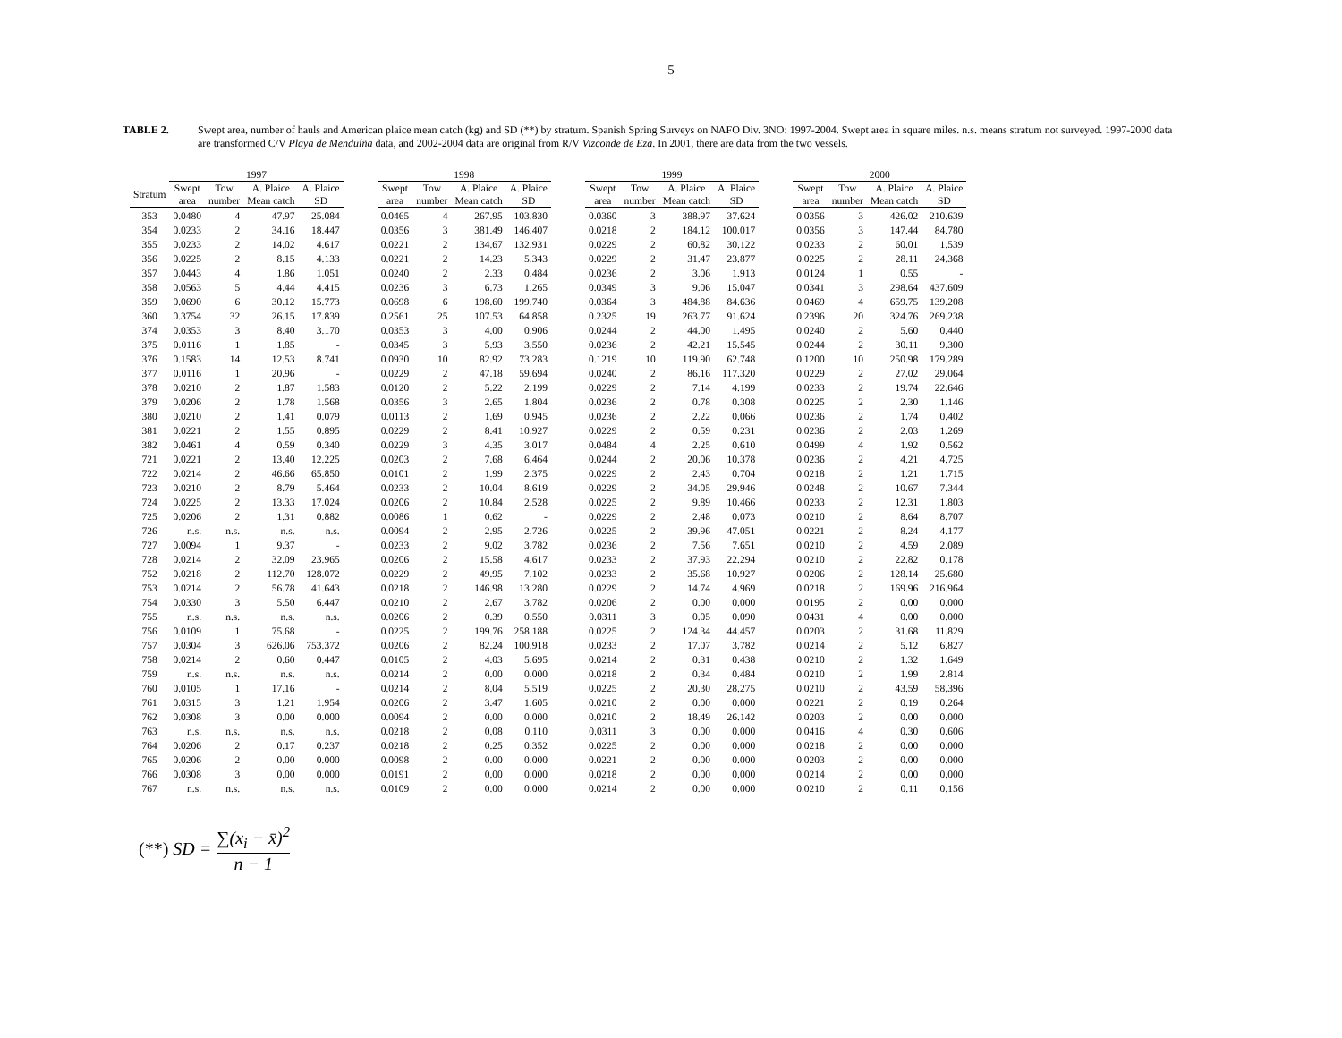5
TABLE 2. Swept area, number of hauls and American plaice mean catch (kg) and SD (**) by stratum. Spanish Spring Surveys on NAFO Div. 3NO: 1997-2004. Swept area in square miles. n.s. means stratum not surveyed. 1997-2000 data are transformed C/V Playa de Menduíña data, and 2002-2004 data are original from R/V Vizconde de Eza. In 2001, there are data from the two vessels.
| | 1997 | | | | | 1998 | | | | | 1999 | | | | | 2000 | | | |
| --- | --- | --- | --- | --- | --- | --- | --- | --- | --- | --- | --- | --- | --- | --- | --- | --- | --- | --- | --- |
| Stratum | Swept area | Tow number | A. Plaice Mean catch | A. Plaice SD | | Swept area | Tow number | A. Plaice Mean catch | A. Plaice SD | | Swept area | Tow number | A. Plaice Mean catch | A. Plaice SD | | Swept area | Tow number | A. Plaice Mean catch | A. Plaice SD |
| 353 | 0.0480 | 4 | 47.97 | 25.084 | | 0.0465 | 4 | 267.95 | 103.830 | | 0.0360 | 3 | 388.97 | 37.624 | | 0.0356 | 3 | 426.02 | 210.639 |
| 354 | 0.0233 | 2 | 34.16 | 18.447 | | 0.0356 | 3 | 381.49 | 146.407 | | 0.0218 | 2 | 184.12 | 100.017 | | 0.0356 | 3 | 147.44 | 84.780 |
| 355 | 0.0233 | 2 | 14.02 | 4.617 | | 0.0221 | 2 | 134.67 | 132.931 | | 0.0229 | 2 | 60.82 | 30.122 | | 0.0233 | 2 | 60.01 | 1.539 |
| 356 | 0.0225 | 2 | 8.15 | 4.133 | | 0.0221 | 2 | 14.23 | 5.343 | | 0.0229 | 2 | 31.47 | 23.877 | | 0.0225 | 2 | 28.11 | 24.368 |
| 357 | 0.0443 | 4 | 1.86 | 1.051 | | 0.0240 | 2 | 2.33 | 0.484 | | 0.0236 | 2 | 3.06 | 1.913 | | 0.0124 | 1 | 0.55 | - |
| 358 | 0.0563 | 5 | 4.44 | 4.415 | | 0.0236 | 3 | 6.73 | 1.265 | | 0.0349 | 3 | 9.06 | 15.047 | | 0.0341 | 3 | 298.64 | 437.609 |
| 359 | 0.0690 | 6 | 30.12 | 15.773 | | 0.0698 | 6 | 198.60 | 199.740 | | 0.0364 | 3 | 484.88 | 84.636 | | 0.0469 | 4 | 659.75 | 139.208 |
| 360 | 0.3754 | 32 | 26.15 | 17.839 | | 0.2561 | 25 | 107.53 | 64.858 | | 0.2325 | 19 | 263.77 | 91.624 | | 0.2396 | 20 | 324.76 | 269.238 |
| 374 | 0.0353 | 3 | 8.40 | 3.170 | | 0.0353 | 3 | 4.00 | 0.906 | | 0.0244 | 2 | 44.00 | 1.495 | | 0.0240 | 2 | 5.60 | 0.440 |
| 375 | 0.0116 | 1 | 1.85 | - | | 0.0345 | 3 | 5.93 | 3.550 | | 0.0236 | 2 | 42.21 | 15.545 | | 0.0244 | 2 | 30.11 | 9.300 |
| 376 | 0.1583 | 14 | 12.53 | 8.741 | | 0.0930 | 10 | 82.92 | 73.283 | | 0.1219 | 10 | 119.90 | 62.748 | | 0.1200 | 10 | 250.98 | 179.289 |
| 377 | 0.0116 | 1 | 20.96 | - | | 0.0229 | 2 | 47.18 | 59.694 | | 0.0240 | 2 | 86.16 | 117.320 | | 0.0229 | 2 | 27.02 | 29.064 |
| 378 | 0.0210 | 2 | 1.87 | 1.583 | | 0.0120 | 2 | 5.22 | 2.199 | | 0.0229 | 2 | 7.14 | 4.199 | | 0.0233 | 2 | 19.74 | 22.646 |
| 379 | 0.0206 | 2 | 1.78 | 1.568 | | 0.0356 | 3 | 2.65 | 1.804 | | 0.0236 | 2 | 0.78 | 0.308 | | 0.0225 | 2 | 2.30 | 1.146 |
| 380 | 0.0210 | 2 | 1.41 | 0.079 | | 0.0113 | 2 | 1.69 | 0.945 | | 0.0236 | 2 | 2.22 | 0.066 | | 0.0236 | 2 | 1.74 | 0.402 |
| 381 | 0.0221 | 2 | 1.55 | 0.895 | | 0.0229 | 2 | 8.41 | 10.927 | | 0.0229 | 2 | 0.59 | 0.231 | | 0.0236 | 2 | 2.03 | 1.269 |
| 382 | 0.0461 | 4 | 0.59 | 0.340 | | 0.0229 | 3 | 4.35 | 3.017 | | 0.0484 | 4 | 2.25 | 0.610 | | 0.0499 | 4 | 1.92 | 0.562 |
| 721 | 0.0221 | 2 | 13.40 | 12.225 | | 0.0203 | 2 | 7.68 | 6.464 | | 0.0244 | 2 | 20.06 | 10.378 | | 0.0236 | 2 | 4.21 | 4.725 |
| 722 | 0.0214 | 2 | 46.66 | 65.850 | | 0.0101 | 2 | 1.99 | 2.375 | | 0.0229 | 2 | 2.43 | 0.704 | | 0.0218 | 2 | 1.21 | 1.715 |
| 723 | 0.0210 | 2 | 8.79 | 5.464 | | 0.0233 | 2 | 10.04 | 8.619 | | 0.0229 | 2 | 34.05 | 29.946 | | 0.0248 | 2 | 10.67 | 7.344 |
| 724 | 0.0225 | 2 | 13.33 | 17.024 | | 0.0206 | 2 | 10.84 | 2.528 | | 0.0225 | 2 | 9.89 | 10.466 | | 0.0233 | 2 | 12.31 | 1.803 |
| 725 | 0.0206 | 2 | 1.31 | 0.882 | | 0.0086 | 1 | 0.62 | - | | 0.0229 | 2 | 2.48 | 0.073 | | 0.0210 | 2 | 8.64 | 8.707 |
| 726 | n.s. | n.s. | n.s. | n.s. | | 0.0094 | 2 | 2.95 | 2.726 | | 0.0225 | 2 | 39.96 | 47.051 | | 0.0221 | 2 | 8.24 | 4.177 |
| 727 | 0.0094 | 1 | 9.37 | - | | 0.0233 | 2 | 9.02 | 3.782 | | 0.0236 | 2 | 7.56 | 7.651 | | 0.0210 | 2 | 4.59 | 2.089 |
| 728 | 0.0214 | 2 | 32.09 | 23.965 | | 0.0206 | 2 | 15.58 | 4.617 | | 0.0233 | 2 | 37.93 | 22.294 | | 0.0210 | 2 | 22.82 | 0.178 |
| 752 | 0.0218 | 2 | 112.70 | 128.072 | | 0.0229 | 2 | 49.95 | 7.102 | | 0.0233 | 2 | 35.68 | 10.927 | | 0.0206 | 2 | 128.14 | 25.680 |
| 753 | 0.0214 | 2 | 56.78 | 41.643 | | 0.0218 | 2 | 146.98 | 13.280 | | 0.0229 | 2 | 14.74 | 4.969 | | 0.0218 | 2 | 169.96 | 216.964 |
| 754 | 0.0330 | 3 | 5.50 | 6.447 | | 0.0210 | 2 | 2.67 | 3.782 | | 0.0206 | 2 | 0.00 | 0.000 | | 0.0195 | 2 | 0.00 | 0.000 |
| 755 | n.s. | n.s. | n.s. | n.s. | | 0.0206 | 2 | 0.39 | 0.550 | | 0.0311 | 3 | 0.05 | 0.090 | | 0.0431 | 4 | 0.00 | 0.000 |
| 756 | 0.0109 | 1 | 75.68 | - | | 0.0225 | 2 | 199.76 | 258.188 | | 0.0225 | 2 | 124.34 | 44.457 | | 0.0203 | 2 | 31.68 | 11.829 |
| 757 | 0.0304 | 3 | 626.06 | 753.372 | | 0.0206 | 2 | 82.24 | 100.918 | | 0.0233 | 2 | 17.07 | 3.782 | | 0.0214 | 2 | 5.12 | 6.827 |
| 758 | 0.0214 | 2 | 0.60 | 0.447 | | 0.0105 | 2 | 4.03 | 5.695 | | 0.0214 | 2 | 0.31 | 0.438 | | 0.0210 | 2 | 1.32 | 1.649 |
| 759 | n.s. | n.s. | n.s. | n.s. | | 0.0214 | 2 | 0.00 | 0.000 | | 0.0218 | 2 | 0.34 | 0.484 | | 0.0210 | 2 | 1.99 | 2.814 |
| 760 | 0.0105 | 1 | 17.16 | - | | 0.0214 | 2 | 8.04 | 5.519 | | 0.0225 | 2 | 20.30 | 28.275 | | 0.0210 | 2 | 43.59 | 58.396 |
| 761 | 0.0315 | 3 | 1.21 | 1.954 | | 0.0206 | 2 | 3.47 | 1.605 | | 0.0210 | 2 | 0.00 | 0.000 | | 0.0221 | 2 | 0.19 | 0.264 |
| 762 | 0.0308 | 3 | 0.00 | 0.000 | | 0.0094 | 2 | 0.00 | 0.000 | | 0.0210 | 2 | 18.49 | 26.142 | | 0.0203 | 2 | 0.00 | 0.000 |
| 763 | n.s. | n.s. | n.s. | n.s. | | 0.0218 | 2 | 0.08 | 0.110 | | 0.0311 | 3 | 0.00 | 0.000 | | 0.0416 | 4 | 0.30 | 0.606 |
| 764 | 0.0206 | 2 | 0.17 | 0.237 | | 0.0218 | 2 | 0.25 | 0.352 | | 0.0225 | 2 | 0.00 | 0.000 | | 0.0218 | 2 | 0.00 | 0.000 |
| 765 | 0.0206 | 2 | 0.00 | 0.000 | | 0.0098 | 2 | 0.00 | 0.000 | | 0.0221 | 2 | 0.00 | 0.000 | | 0.0203 | 2 | 0.00 | 0.000 |
| 766 | 0.0308 | 3 | 0.00 | 0.000 | | 0.0191 | 2 | 0.00 | 0.000 | | 0.0218 | 2 | 0.00 | 0.000 | | 0.0214 | 2 | 0.00 | 0.000 |
| 767 | n.s. | n.s. | n.s. | n.s. | | 0.0109 | 2 | 0.00 | 0.000 | | 0.0214 | 2 | 0.00 | 0.000 | | 0.0210 | 2 | 0.11 | 0.156 |
(**) SD = ∑(x<sub>i</sub> − x̄)<sup>2</sup> n − 1